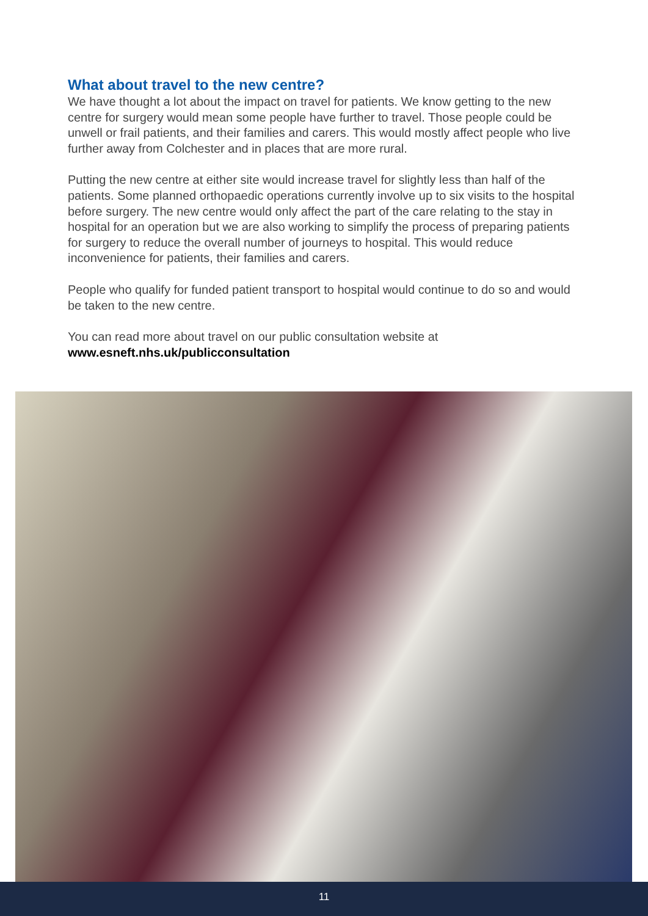What about travel to the new centre?
We have thought a lot about the impact on travel for patients. We know getting to the new centre for surgery would mean some people have further to travel. Those people could be unwell or frail patients, and their families and carers. This would mostly affect people who live further away from Colchester and in places that are more rural.
Putting the new centre at either site would increase travel for slightly less than half of the patients. Some planned orthopaedic operations currently involve up to six visits to the hospital before surgery. The new centre would only affect the part of the care relating to the stay in hospital for an operation but we are also working to simplify the process of preparing patients for surgery to reduce the overall number of journeys to hospital. This would reduce inconvenience for patients, their families and carers.
People who qualify for funded patient transport to hospital would continue to do so and would be taken to the new centre.
You can read more about travel on our public consultation website at
www.esneft.nhs.uk/publicconsultation
11